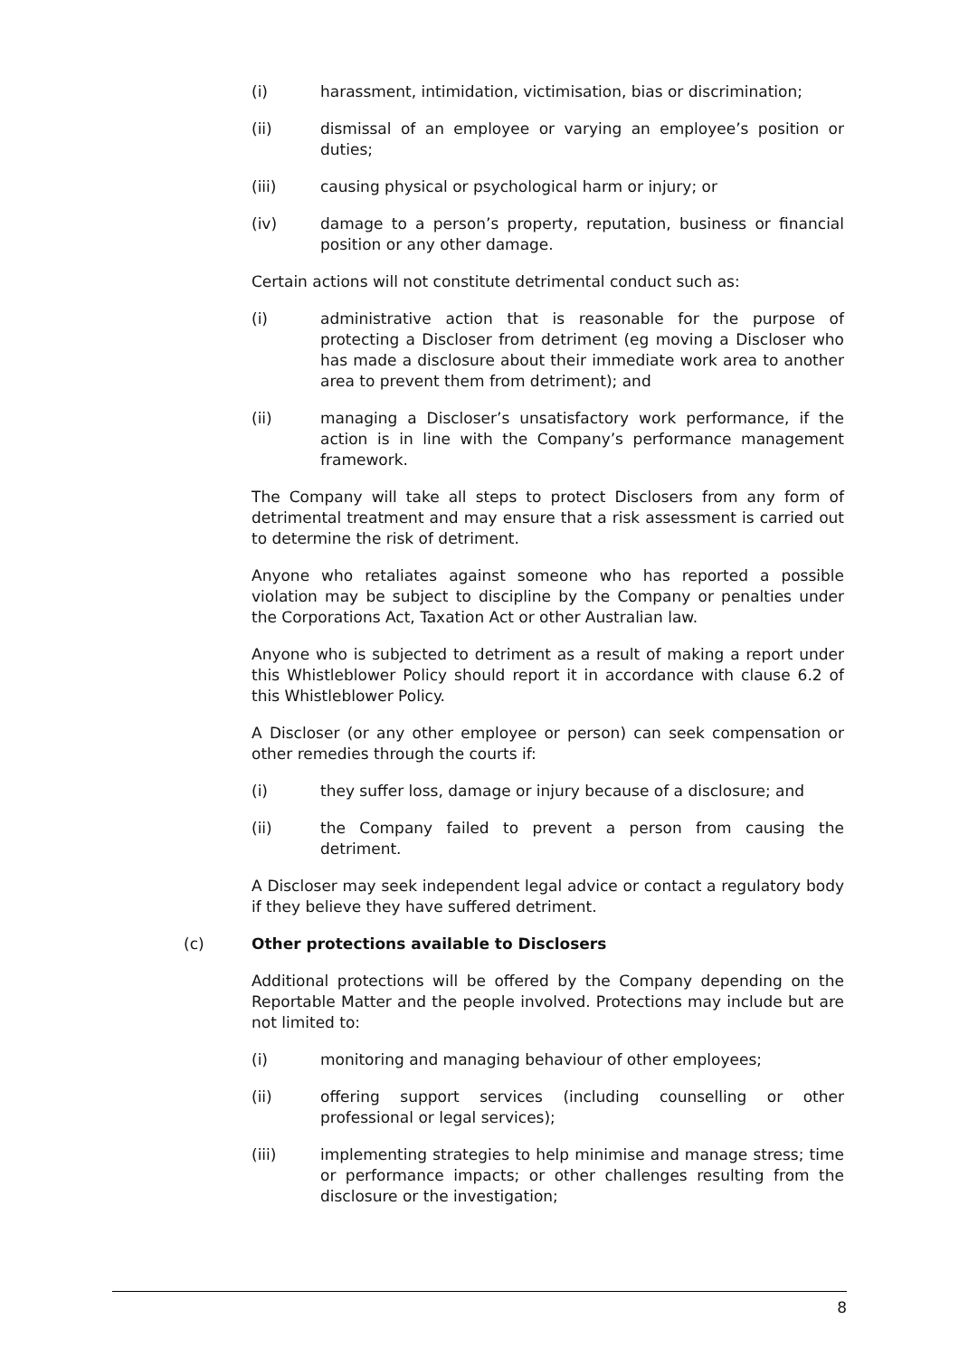(i) harassment, intimidation, victimisation, bias or discrimination;
(ii) dismissal of an employee or varying an employee’s position or duties;
(iii) causing physical or psychological harm or injury; or
(iv) damage to a person’s property, reputation, business or financial position or any other damage.
Certain actions will not constitute detrimental conduct such as:
(i) administrative action that is reasonable for the purpose of protecting a Discloser from detriment (eg moving a Discloser who has made a disclosure about their immediate work area to another area to prevent them from detriment); and
(ii) managing a Discloser’s unsatisfactory work performance, if the action is in line with the Company’s performance management framework.
The Company will take all steps to protect Disclosers from any form of detrimental treatment and may ensure that a risk assessment is carried out to determine the risk of detriment.
Anyone who retaliates against someone who has reported a possible violation may be subject to discipline by the Company or penalties under the Corporations Act, Taxation Act or other Australian law.
Anyone who is subjected to detriment as a result of making a report under this Whistleblower Policy should report it in accordance with clause 6.2 of this Whistleblower Policy.
A Discloser (or any other employee or person) can seek compensation or other remedies through the courts if:
(i) they suffer loss, damage or injury because of a disclosure; and
(ii) the Company failed to prevent a person from causing the detriment.
A Discloser may seek independent legal advice or contact a regulatory body if they believe they have suffered detriment.
(c) Other protections available to Disclosers
Additional protections will be offered by the Company depending on the Reportable Matter and the people involved. Protections may include but are not limited to:
(i) monitoring and managing behaviour of other employees;
(ii) offering support services (including counselling or other professional or legal services);
(iii) implementing strategies to help minimise and manage stress; time or performance impacts; or other challenges resulting from the disclosure or the investigation;
8